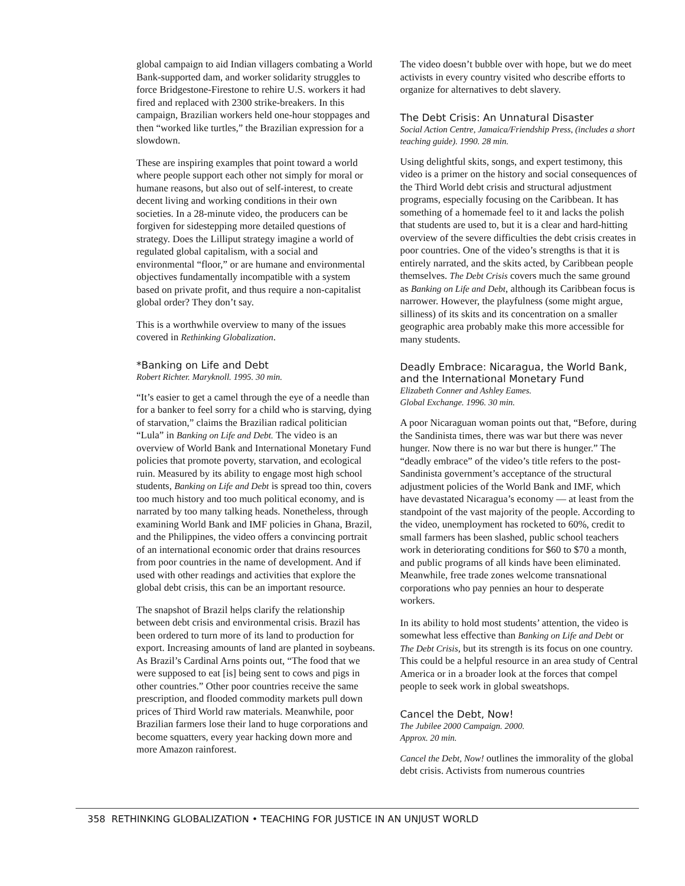global campaign to aid Indian villagers combating a World Bank-supported dam, and worker solidarity struggles to force Bridgestone-Firestone to rehire U.S. workers it had fired and replaced with 2300 strike-breakers. In this campaign, Brazilian workers held one-hour stoppages and then “worked like turtles,” the Brazilian expression for a slowdown.
These are inspiring examples that point toward a world where people support each other not simply for moral or humane reasons, but also out of self-interest, to create decent living and working conditions in their own societies. In a 28-minute video, the producers can be forgiven for sidestepping more detailed questions of strategy. Does the Lilliput strategy imagine a world of regulated global capitalism, with a social and environmental “floor,” or are humane and environmental objectives fundamentally incompatible with a system based on private profit, and thus require a non-capitalist global order? They don’t say.
This is a worthwhile overview to many of the issues covered in Rethinking Globalization.
*Banking on Life and Debt
Robert Richter. Maryknoll. 1995. 30 min.
“It’s easier to get a camel through the eye of a needle than for a banker to feel sorry for a child who is starving, dying of starvation,” claims the Brazilian radical politician “Lula” in Banking on Life and Debt. The video is an overview of World Bank and International Monetary Fund policies that promote poverty, starvation, and ecological ruin. Measured by its ability to engage most high school students, Banking on Life and Debt is spread too thin, covers too much history and too much political economy, and is narrated by too many talking heads. Nonetheless, through examining World Bank and IMF policies in Ghana, Brazil, and the Philippines, the video offers a convincing portrait of an international economic order that drains resources from poor countries in the name of development. And if used with other readings and activities that explore the global debt crisis, this can be an important resource.
The snapshot of Brazil helps clarify the relationship between debt crisis and environmental crisis. Brazil has been ordered to turn more of its land to production for export. Increasing amounts of land are planted in soybeans. As Brazil’s Cardinal Arns points out, “The food that we were supposed to eat [is] being sent to cows and pigs in other countries.” Other poor countries receive the same prescription, and flooded commodity markets pull down prices of Third World raw materials. Meanwhile, poor Brazilian farmers lose their land to huge corporations and become squatters, every year hacking down more and more Amazon rainforest.
The video doesn’t bubble over with hope, but we do meet activists in every country visited who describe efforts to organize for alternatives to debt slavery.
The Debt Crisis: An Unnatural Disaster
Social Action Centre, Jamaica/Friendship Press, (includes a short teaching guide). 1990. 28 min.
Using delightful skits, songs, and expert testimony, this video is a primer on the history and social consequences of the Third World debt crisis and structural adjustment programs, especially focusing on the Caribbean. It has something of a homemade feel to it and lacks the polish that students are used to, but it is a clear and hard-hitting overview of the severe difficulties the debt crisis creates in poor countries. One of the video’s strengths is that it is entirely narrated, and the skits acted, by Caribbean people themselves. The Debt Crisis covers much the same ground as Banking on Life and Debt, although its Caribbean focus is narrower. However, the playfulness (some might argue, silliness) of its skits and its concentration on a smaller geographic area probably make this more accessible for many students.
Deadly Embrace: Nicaragua, the World Bank, and the International Monetary Fund
Elizabeth Conner and Ashley Eames.
Global Exchange. 1996. 30 min.
A poor Nicaraguan woman points out that, “Before, during the Sandinista times, there was war but there was never hunger. Now there is no war but there is hunger.” The “deadly embrace” of the video’s title refers to the post-Sandinista government’s acceptance of the structural adjustment policies of the World Bank and IMF, which have devastated Nicaragua’s economy — at least from the standpoint of the vast majority of the people. According to the video, unemployment has rocketed to 60%, credit to small farmers has been slashed, public school teachers work in deteriorating conditions for $60 to $70 a month, and public programs of all kinds have been eliminated. Meanwhile, free trade zones welcome transnational corporations who pay pennies an hour to desperate workers.
In its ability to hold most students’ attention, the video is somewhat less effective than Banking on Life and Debt or The Debt Crisis, but its strength is its focus on one country. This could be a helpful resource in an area study of Central America or in a broader look at the forces that compel people to seek work in global sweatshops.
Cancel the Debt, Now!
The Jubilee 2000 Campaign. 2000.
Approx. 20 min.
Cancel the Debt, Now! outlines the immorality of the global debt crisis. Activists from numerous countries
358 RETHINKING GLOBALIZATION • TEACHING FOR JUSTICE IN AN UNJUST WORLD